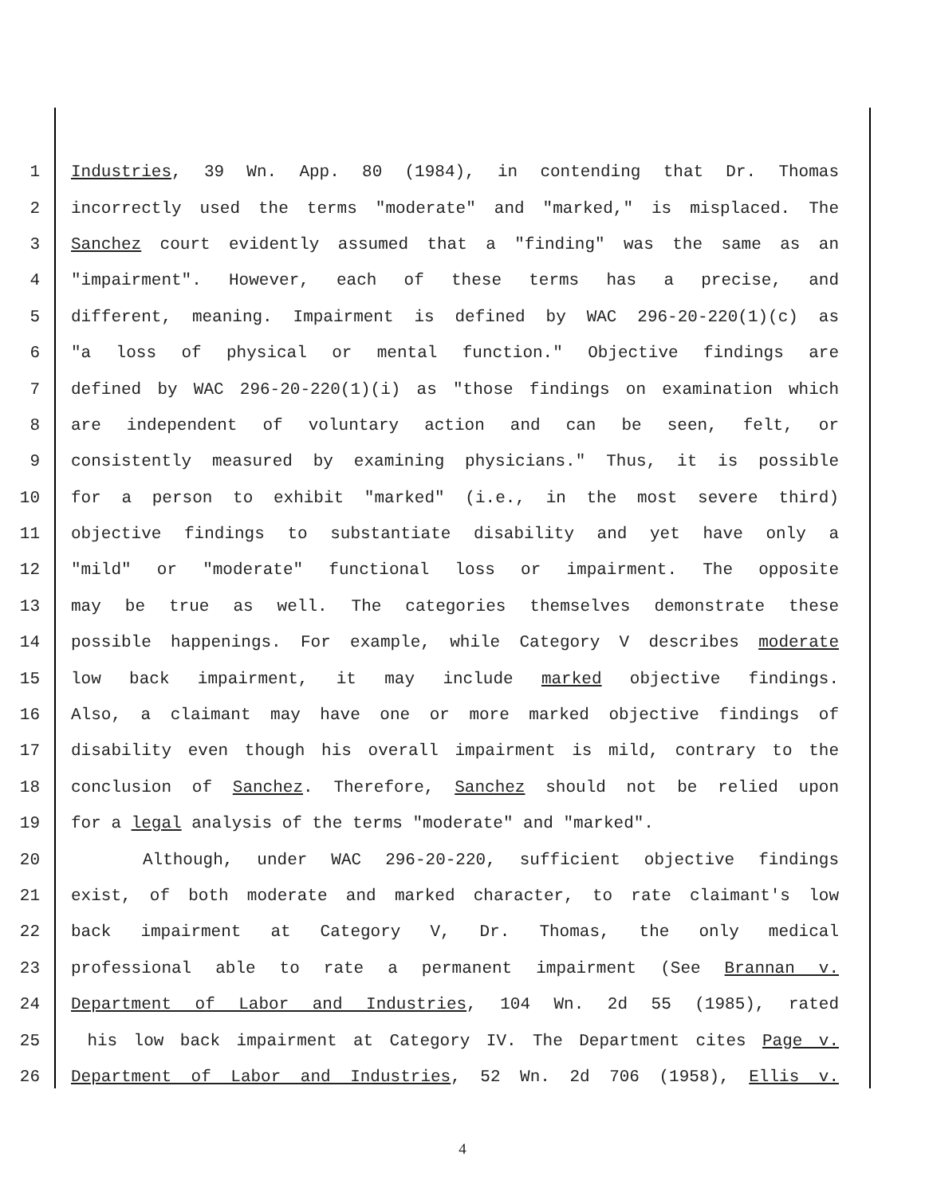1 Industries, 39 Wn. App. 80 (1984), in contending that Dr. Thomas
2 incorrectly used the terms "moderate" and "marked," is misplaced. The
3 Sanchez court evidently assumed that a "finding" was the same as an
4 "impairment". However, each of these terms has a precise, and
5 different, meaning. Impairment is defined by WAC 296-20-220(1)(c) as
6 "a loss of physical or mental function." Objective findings are
7 defined by WAC 296-20-220(1)(i) as "those findings on examination which
8 are independent of voluntary action and can be seen, felt, or
9 consistently measured by examining physicians." Thus, it is possible
10 for a person to exhibit "marked" (i.e., in the most severe third)
11 objective findings to substantiate disability and yet have only a
12 "mild" or "moderate" functional loss or impairment. The opposite
13 may be true as well. The categories themselves demonstrate these
14 possible happenings. For example, while Category V describes moderate
15 low back impairment, it may include marked objective findings.
16 Also, a claimant may have one or more marked objective findings of
17 disability even though his overall impairment is mild, contrary to the
18 conclusion of Sanchez. Therefore, Sanchez should not be relied upon
19 for a legal analysis of the terms "moderate" and "marked".
20 Although, under WAC 296-20-220, sufficient objective findings
21 exist, of both moderate and marked character, to rate claimant's low
22 back impairment at Category V, Dr. Thomas, the only medical
23 professional able to rate a permanent impairment (See Brannan v.
24 Department of Labor and Industries, 104 Wn. 2d 55 (1985), rated
25 his low back impairment at Category IV. The Department cites Page v.
26 Department of Labor and Industries, 52 Wn. 2d 706 (1958), Ellis v.
4